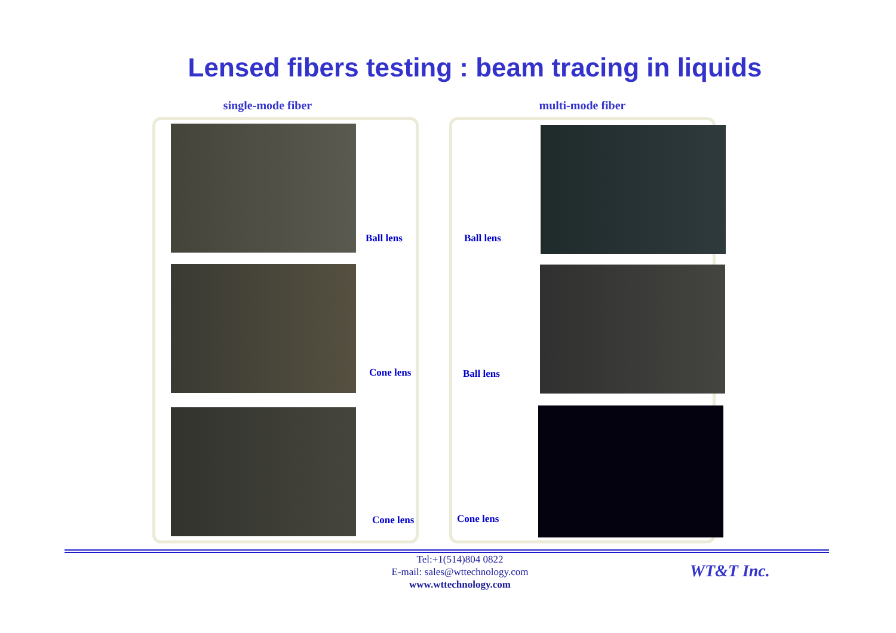Lensed fibers testing : beam tracing in liquids
single-mode fiber
Ball lens
Cone lens
Cone lens
multi-mode fiber
Ball lens
Ball lens
Cone lens
Tel:+1(514)804 0822
E-mail: sales@wttechnology.com
www.wttechnology.com
WT&T Inc.